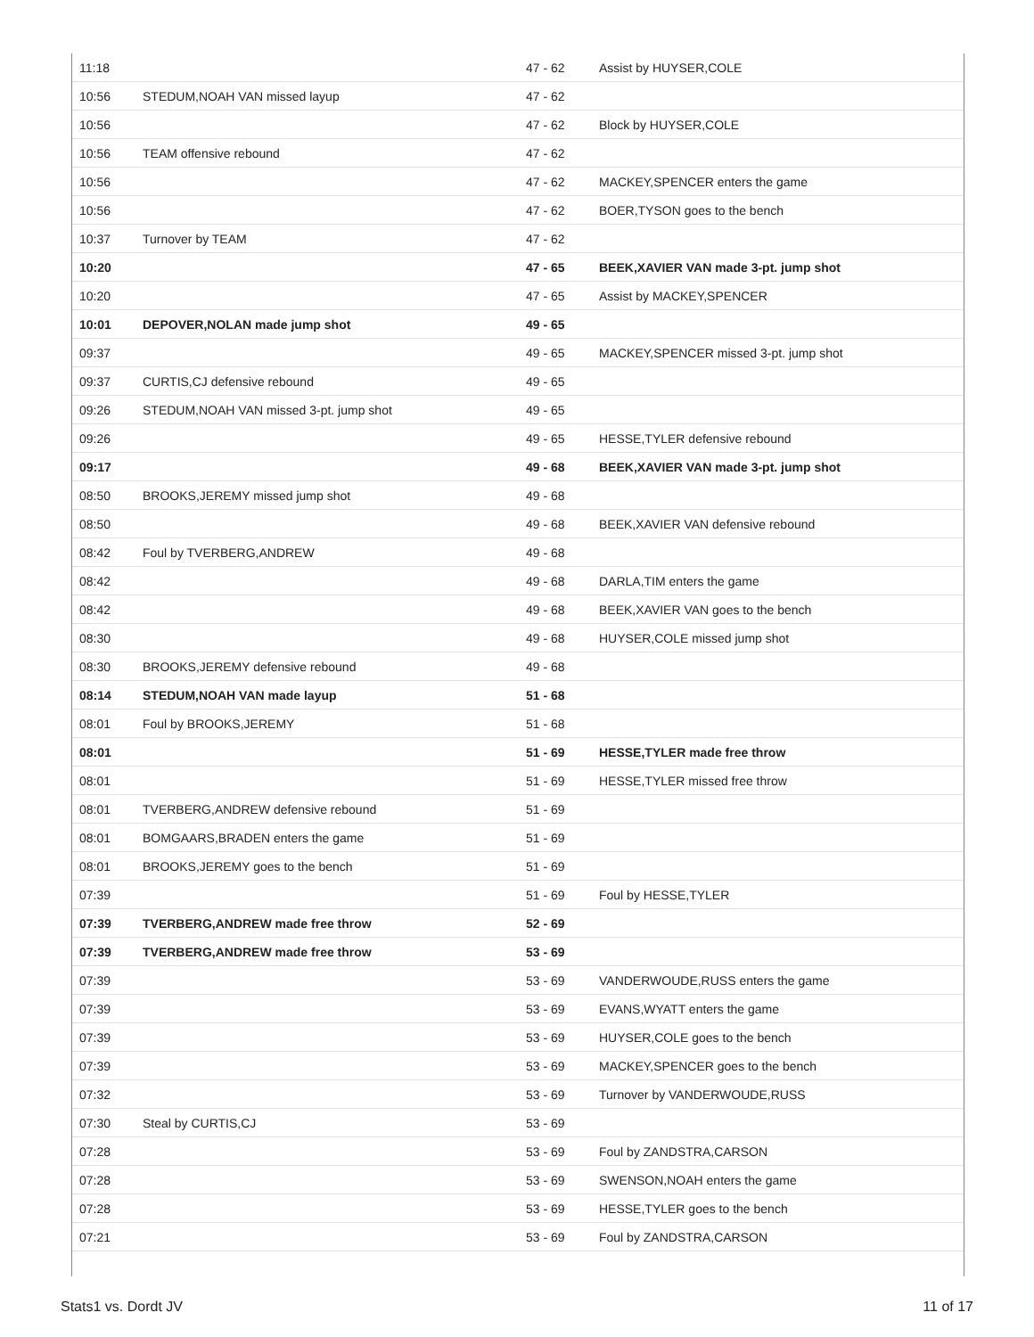| 11:18 | | 47 - 62 | Assist by HUYSER,COLE |
| 10:56 | STEDUM,NOAH VAN missed layup | 47 - 62 | |
| 10:56 | | 47 - 62 | Block by HUYSER,COLE |
| 10:56 | TEAM offensive rebound | 47 - 62 | |
| 10:56 | | 47 - 62 | MACKEY,SPENCER enters the game |
| 10:56 | | 47 - 62 | BOER,TYSON goes to the bench |
| 10:37 | Turnover by TEAM | 47 - 62 | |
| 10:20 | | 47 - 65 | BEEK,XAVIER VAN made 3-pt. jump shot |
| 10:20 | | 47 - 65 | Assist by MACKEY,SPENCER |
| 10:01 | DEPOVER,NOLAN made jump shot | 49 - 65 | |
| 09:37 | | 49 - 65 | MACKEY,SPENCER missed 3-pt. jump shot |
| 09:37 | CURTIS,CJ defensive rebound | 49 - 65 | |
| 09:26 | STEDUM,NOAH VAN missed 3-pt. jump shot | 49 - 65 | |
| 09:26 | | 49 - 65 | HESSE,TYLER defensive rebound |
| 09:17 | | 49 - 68 | BEEK,XAVIER VAN made 3-pt. jump shot |
| 08:50 | BROOKS,JEREMY missed jump shot | 49 - 68 | |
| 08:50 | | 49 - 68 | BEEK,XAVIER VAN defensive rebound |
| 08:42 | Foul by TVERBERG,ANDREW | 49 - 68 | |
| 08:42 | | 49 - 68 | DARLA,TIM enters the game |
| 08:42 | | 49 - 68 | BEEK,XAVIER VAN goes to the bench |
| 08:30 | | 49 - 68 | HUYSER,COLE missed jump shot |
| 08:30 | BROOKS,JEREMY defensive rebound | 49 - 68 | |
| 08:14 | STEDUM,NOAH VAN made layup | 51 - 68 | |
| 08:01 | Foul by BROOKS,JEREMY | 51 - 68 | |
| 08:01 | | 51 - 69 | HESSE,TYLER made free throw |
| 08:01 | | 51 - 69 | HESSE,TYLER missed free throw |
| 08:01 | TVERBERG,ANDREW defensive rebound | 51 - 69 | |
| 08:01 | BOMGAARS,BRADEN enters the game | 51 - 69 | |
| 08:01 | BROOKS,JEREMY goes to the bench | 51 - 69 | |
| 07:39 | | 51 - 69 | Foul by HESSE,TYLER |
| 07:39 | TVERBERG,ANDREW made free throw | 52 - 69 | |
| 07:39 | TVERBERG,ANDREW made free throw | 53 - 69 | |
| 07:39 | | 53 - 69 | VANDERWOUDE,RUSS enters the game |
| 07:39 | | 53 - 69 | EVANS,WYATT enters the game |
| 07:39 | | 53 - 69 | HUYSER,COLE goes to the bench |
| 07:39 | | 53 - 69 | MACKEY,SPENCER goes to the bench |
| 07:32 | | 53 - 69 | Turnover by VANDERWOUDE,RUSS |
| 07:30 | Steal by CURTIS,CJ | 53 - 69 | |
| 07:28 | | 53 - 69 | Foul by ZANDSTRA,CARSON |
| 07:28 | | 53 - 69 | SWENSON,NOAH enters the game |
| 07:28 | | 53 - 69 | HESSE,TYLER goes to the bench |
| 07:21 | | 53 - 69 | Foul by ZANDSTRA,CARSON |
Stats1 vs. Dordt JV 11 of 17